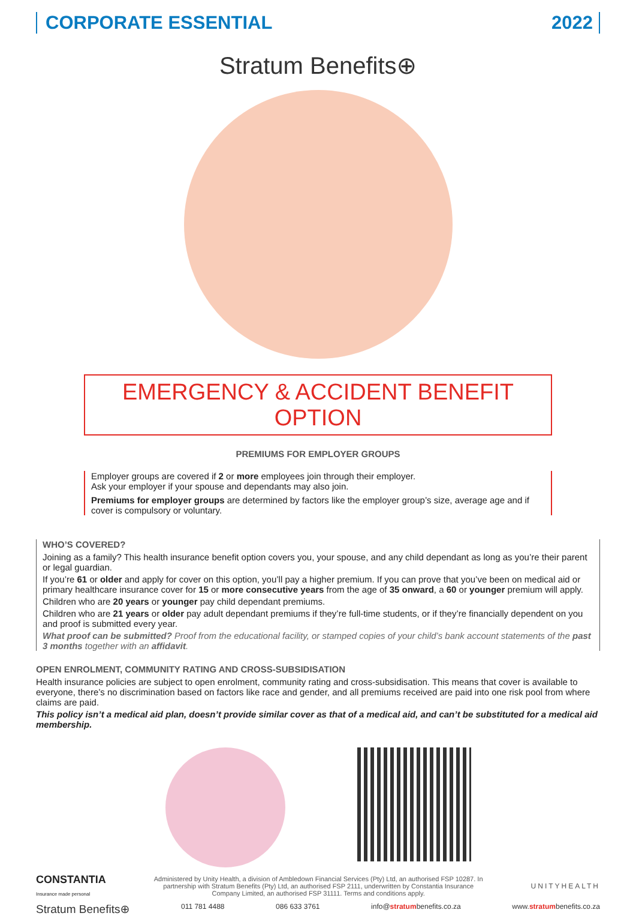CORPORATE ESSENTIAL 2022
Stratum Benefits⊕
EMERGENCY & ACCIDENT BENEFIT OPTION
PREMIUMS FOR EMPLOYER GROUPS
Employer groups are covered if 2 or more employees join through their employer.
Ask your employer if your spouse and dependants may also join.
Premiums for employer groups are determined by factors like the employer group’s size, average age and if cover is compulsory or voluntary.
WHO’S COVERED?
Joining as a family? This health insurance benefit option covers you, your spouse, and any child dependant as long as you’re their parent or legal guardian.
If you’re 61 or older and apply for cover on this option, you’ll pay a higher premium. If you can prove that you’ve been on medical aid or primary healthcare insurance cover for 15 or more consecutive years from the age of 35 onward, a 60 or younger premium will apply.
Children who are 20 years or younger pay child dependant premiums.
Children who are 21 years or older pay adult dependant premiums if they’re full-time students, or if they’re financially dependent on you and proof is submitted every year.
What proof can be submitted? Proof from the educational facility, or stamped copies of your child’s bank account statements of the past 3 months together with an affidavit.
OPEN ENROLMENT, COMMUNITY RATING AND CROSS-SUBSIDISATION
Health insurance policies are subject to open enrolment, community rating and cross-subsidisation. This means that cover is available to everyone, there’s no discrimination based on factors like race and gender, and all premiums received are paid into one risk pool from where claims are paid.
This policy isn’t a medical aid plan, doesn’t provide similar cover as that of a medical aid, and can’t be substituted for a medical aid membership.
CONSTANTIA
Insurance made personal
Administered by Unity Health, a division of Ambledown Financial Services (Pty) Ltd, an authorised FSP 10287. In partnership with Stratum Benefits (Pty) Ltd, an authorised FSP 2111, underwritten by Constantia Insurance Company Limited, an authorised FSP 31111. Terms and conditions apply.
UNITYHEALTH
Stratum Benefits⊕ 011 781 4488 086 633 3761 info@stratumbenefits.co.za www.stratumbenefits.co.za